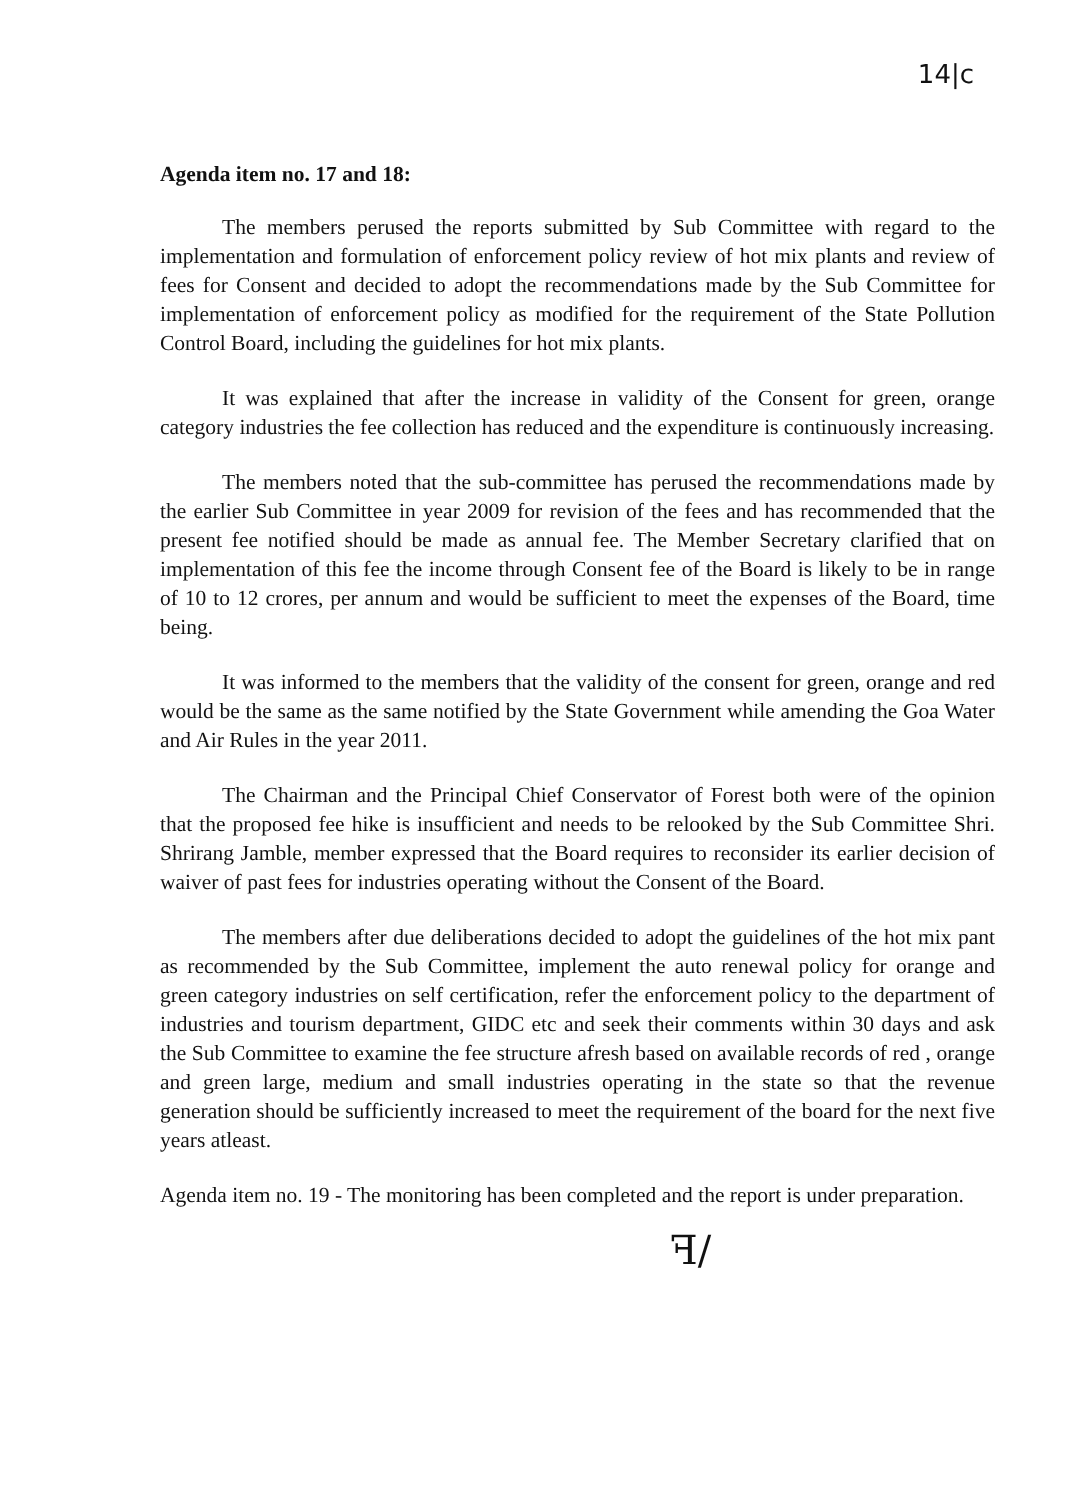14|c
Agenda item no. 17 and 18:
The members perused the reports submitted by Sub Committee with regard to the implementation and formulation of enforcement policy review of hot mix plants and review of fees for Consent and decided to adopt the recommendations made by the Sub Committee for implementation of enforcement policy as modified for the requirement of the State Pollution Control Board, including the guidelines for hot mix plants.
It was explained that after the increase in validity of the Consent for green, orange category industries the fee collection has reduced and the expenditure is continuously increasing.
The members noted that the sub-committee has perused the recommendations made by the earlier Sub Committee in year 2009 for revision of the fees and has recommended that the present fee notified should be made as annual fee. The Member Secretary clarified that on implementation of this fee the income through Consent fee of the Board is likely to be in range of 10 to 12 crores, per annum and would be sufficient to meet the expenses of the Board, time being.
It was informed to the members that the validity of the consent for green, orange and red would be the same as the same notified by the State Government while amending the Goa Water and Air Rules in the year 2011.
The Chairman and the Principal Chief Conservator of Forest both were of the opinion that the proposed fee hike is insufficient and needs to be relooked by the Sub Committee Shri. Shrirang Jamble, member expressed that the Board requires to reconsider its earlier decision of waiver of past fees for industries operating without the Consent of the Board.
The members after due deliberations decided to adopt the guidelines of the hot mix pant as recommended by the Sub Committee, implement the auto renewal policy for orange and green category industries on self certification, refer the enforcement policy to the department of industries and tourism department, GIDC etc and seek their comments within 30 days and ask the Sub Committee to examine the fee structure afresh based on available records of red , orange and green large, medium and small industries operating in the state so that the revenue generation should be sufficiently increased to meet the requirement of the board for the next five years atleast.
Agenda item no. 19 - The monitoring has been completed and the report is under preparation.
ꟻ∕